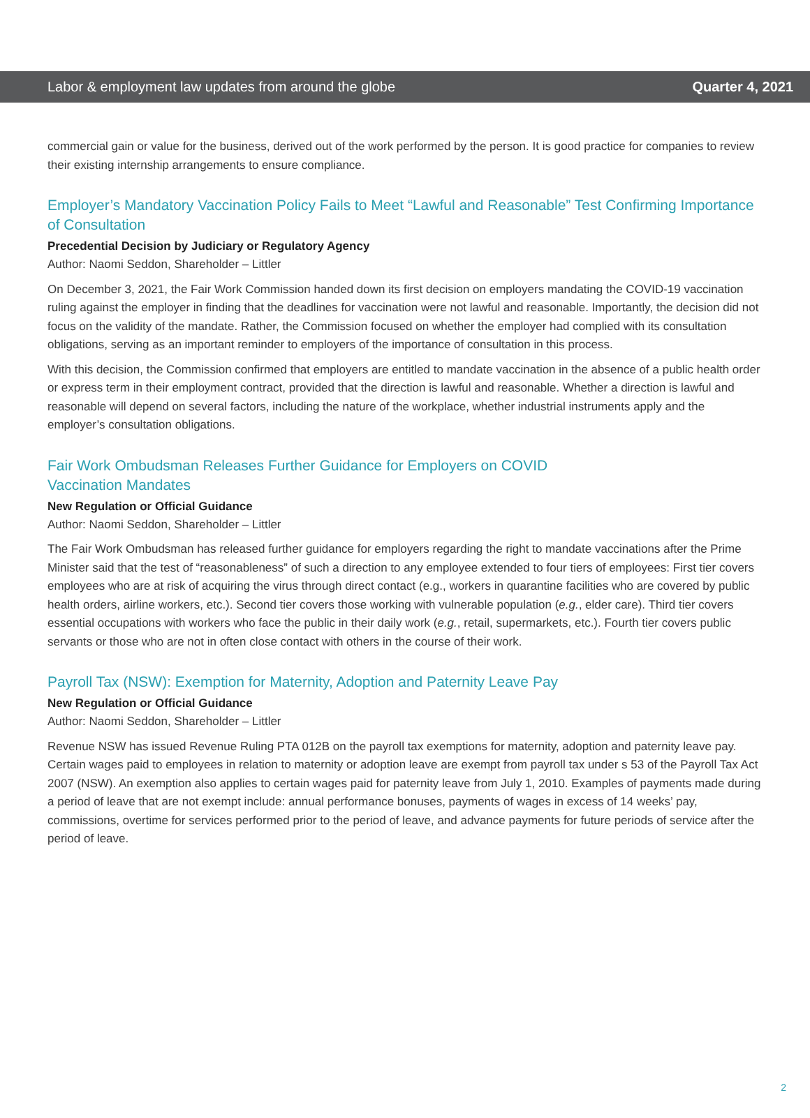Labor & employment law updates from around the globe Quarter 4, 2021
commercial gain or value for the business, derived out of the work performed by the person. It is good practice for companies to review their existing internship arrangements to ensure compliance.
Employer’s Mandatory Vaccination Policy Fails to Meet “Lawful and Reasonable” Test Confirming Importance of Consultation
Precedential Decision by Judiciary or Regulatory Agency
Author: Naomi Seddon, Shareholder – Littler
On December 3, 2021, the Fair Work Commission handed down its first decision on employers mandating the COVID-19 vaccination ruling against the employer in finding that the deadlines for vaccination were not lawful and reasonable. Importantly, the decision did not focus on the validity of the mandate. Rather, the Commission focused on whether the employer had complied with its consultation obligations, serving as an important reminder to employers of the importance of consultation in this process.
With this decision, the Commission confirmed that employers are entitled to mandate vaccination in the absence of a public health order or express term in their employment contract, provided that the direction is lawful and reasonable. Whether a direction is lawful and reasonable will depend on several factors, including the nature of the workplace, whether industrial instruments apply and the employer’s consultation obligations.
Fair Work Ombudsman Releases Further Guidance for Employers on COVID
Vaccination Mandates
New Regulation or Official Guidance
Author: Naomi Seddon, Shareholder – Littler
The Fair Work Ombudsman has released further guidance for employers regarding the right to mandate vaccinations after the Prime Minister said that the test of “reasonableness” of such a direction to any employee extended to four tiers of employees: First tier covers employees who are at risk of acquiring the virus through direct contact (e.g., workers in quarantine facilities who are covered by public health orders, airline workers, etc.). Second tier covers those working with vulnerable population (e.g., elder care). Third tier covers essential occupations with workers who face the public in their daily work (e.g., retail, supermarkets, etc.). Fourth tier covers public servants or those who are not in often close contact with others in the course of their work.
Payroll Tax (NSW): Exemption for Maternity, Adoption and Paternity Leave Pay
New Regulation or Official Guidance
Author: Naomi Seddon, Shareholder – Littler
Revenue NSW has issued Revenue Ruling PTA 012B on the payroll tax exemptions for maternity, adoption and paternity leave pay. Certain wages paid to employees in relation to maternity or adoption leave are exempt from payroll tax under s 53 of the Payroll Tax Act 2007 (NSW). An exemption also applies to certain wages paid for paternity leave from July 1, 2010. Examples of payments made during a period of leave that are not exempt include: annual performance bonuses, payments of wages in excess of 14 weeks’ pay, commissions, overtime for services performed prior to the period of leave, and advance payments for future periods of service after the period of leave.
2